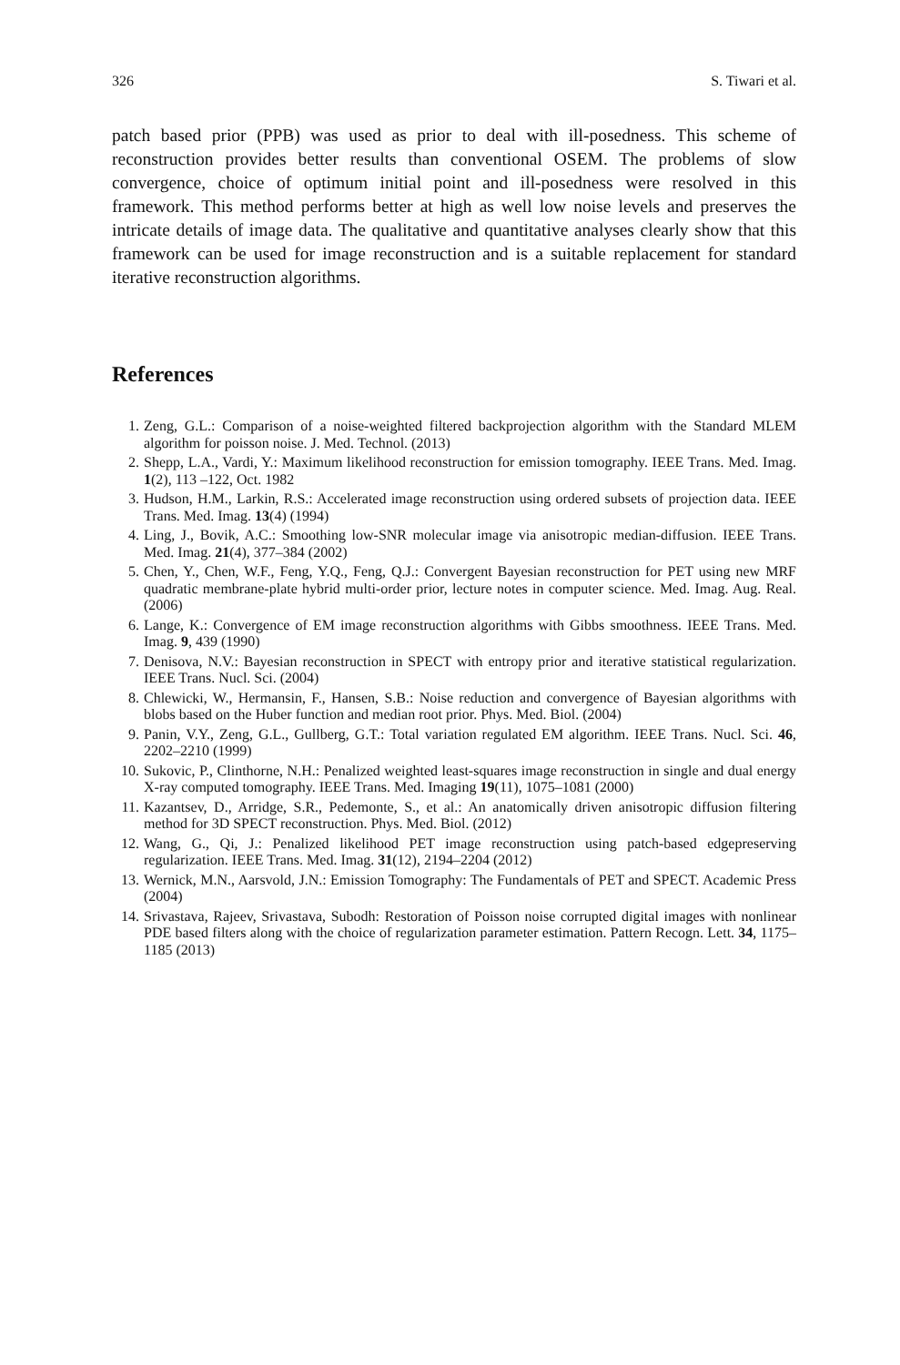326 S. Tiwari et al.
patch based prior (PPB) was used as prior to deal with ill-posedness. This scheme of reconstruction provides better results than conventional OSEM. The problems of slow convergence, choice of optimum initial point and ill-posedness were resolved in this framework. This method performs better at high as well low noise levels and preserves the intricate details of image data. The qualitative and quantitative analyses clearly show that this framework can be used for image reconstruction and is a suitable replacement for standard iterative reconstruction algorithms.
References
1. Zeng, G.L.: Comparison of a noise-weighted filtered backprojection algorithm with the Standard MLEM algorithm for poisson noise. J. Med. Technol. (2013)
2. Shepp, L.A., Vardi, Y.: Maximum likelihood reconstruction for emission tomography. IEEE Trans. Med. Imag. 1(2), 113 –122, Oct. 1982
3. Hudson, H.M., Larkin, R.S.: Accelerated image reconstruction using ordered subsets of projection data. IEEE Trans. Med. Imag. 13(4) (1994)
4. Ling, J., Bovik, A.C.: Smoothing low-SNR molecular image via anisotropic median-diffusion. IEEE Trans. Med. Imag. 21(4), 377–384 (2002)
5. Chen, Y., Chen, W.F., Feng, Y.Q., Feng, Q.J.: Convergent Bayesian reconstruction for PET using new MRF quadratic membrane-plate hybrid multi-order prior, lecture notes in computer science. Med. Imag. Aug. Real. (2006)
6. Lange, K.: Convergence of EM image reconstruction algorithms with Gibbs smoothness. IEEE Trans. Med. Imag. 9, 439 (1990)
7. Denisova, N.V.: Bayesian reconstruction in SPECT with entropy prior and iterative statistical regularization. IEEE Trans. Nucl. Sci. (2004)
8. Chlewicki, W., Hermansin, F., Hansen, S.B.: Noise reduction and convergence of Bayesian algorithms with blobs based on the Huber function and median root prior. Phys. Med. Biol. (2004)
9. Panin, V.Y., Zeng, G.L., Gullberg, G.T.: Total variation regulated EM algorithm. IEEE Trans. Nucl. Sci. 46, 2202–2210 (1999)
10. Sukovic, P., Clinthorne, N.H.: Penalized weighted least-squares image reconstruction in single and dual energy X-ray computed tomography. IEEE Trans. Med. Imaging 19(11), 1075–1081 (2000)
11. Kazantsev, D., Arridge, S.R., Pedemonte, S., et al.: An anatomically driven anisotropic diffusion filtering method for 3D SPECT reconstruction. Phys. Med. Biol. (2012)
12. Wang, G., Qi, J.: Penalized likelihood PET image reconstruction using patch-based edgepreserving regularization. IEEE Trans. Med. Imag. 31(12), 2194–2204 (2012)
13. Wernick, M.N., Aarsvold, J.N.: Emission Tomography: The Fundamentals of PET and SPECT. Academic Press (2004)
14. Srivastava, Rajeev, Srivastava, Subodh: Restoration of Poisson noise corrupted digital images with nonlinear PDE based filters along with the choice of regularization parameter estimation. Pattern Recogn. Lett. 34, 1175–1185 (2013)